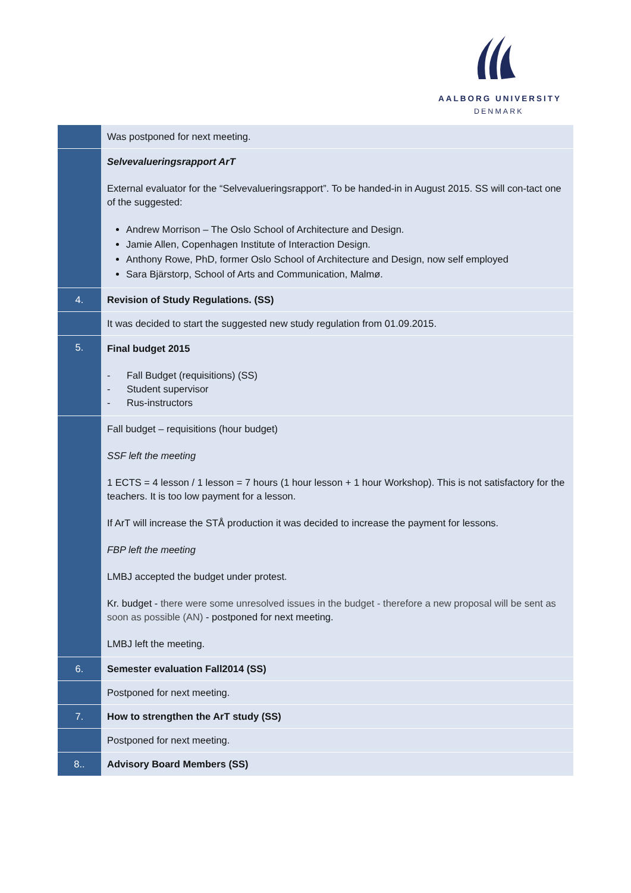AALBORG UNIVERSITY
DENMARK
| | Was postponed for next meeting. |
| | Selvevalueringsrapport ArT External evaluator for the “Selvevalueringsrapport”. To be handed-in in August 2015. SS will con-tact one of the suggested: Andrew Morrison – The Oslo School of Architecture and Design. Jamie Allen, Copenhagen Institute of Interaction Design. Anthony Rowe, PhD, former Oslo School of Architecture and Design, now self employed Sara Bjärstorp, School of Arts and Communication, Malmø. |
| 4. | Revision of Study Regulations. (SS) |
| | It was decided to start the suggested new study regulation from 01.09.2015. |
| 5. | Final budget 2015 - Fall Budget (requisitions) (SS) - Student supervisor - Rus-instructors |
| | Fall budget – requisitions (hour budget) SSF left the meeting 1 ECTS = 4 lesson / 1 lesson = 7 hours (1 hour lesson + 1 hour Workshop). This is not satisfactory for the teachers. It is too low payment for a lesson. If ArT will increase the STÅ production it was decided to increase the payment for lessons. FBP left the meeting LMBJ accepted the budget under protest. Kr. budget - there were some unresolved issues in the budget - therefore a new proposal will be sent as soon as possible (AN) - postponed for next meeting. LMBJ left the meeting. |
| 6. | Semester evaluation Fall2014 (SS) |
| | Postponed for next meeting. |
| 7. | How to strengthen the ArT study (SS) |
| | Postponed for next meeting. |
| 8.. | Advisory Board Members (SS) |